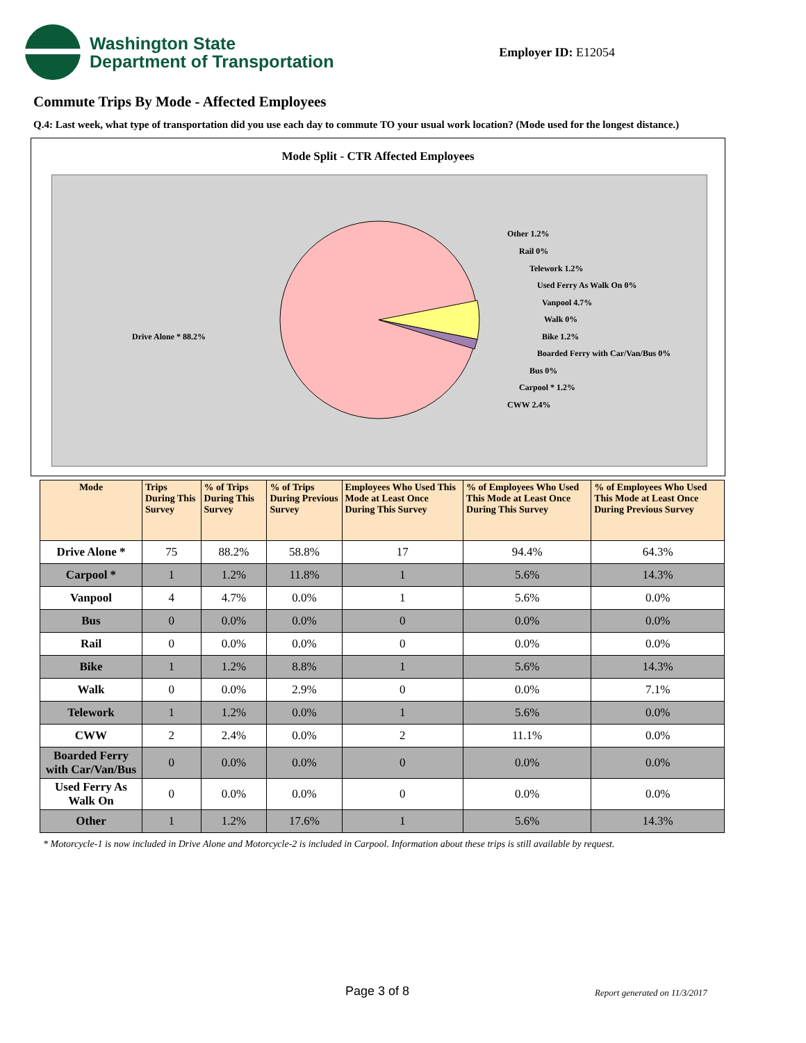Washington State
Department of Transportation
Employer ID: E12054
Commute Trips By Mode - Affected Employees
Q.4: Last week, what type of transportation did you use each day to commute TO your usual work location? (Mode used for the longest distance.)
Mode Split - CTR Affected Employees
Drive Alone * 88.2%
Other 1.2%
Rail 0%
Telework 1.2%
Used Ferry As Walk On 0%
Vanpool 4.7%
Walk 0%
Bike 1.2%
Boarded Ferry with Car/Van/Bus 0%
Bus 0%
Carpool * 1.2%
CWW 2.4%
| Mode | Trips During This Survey | % of Trips During This Survey | % of Trips During Previous Survey | Employees Who Used This Mode at Least Once During This Survey | % of Employees Who Used This Mode at Least Once During This Survey | % of Employees Who Used This Mode at Least Once During Previous Survey |
| --- | --- | --- | --- | --- | --- | --- |
| Drive Alone * | 75 | 88.2% | 58.8% | 17 | 94.4% | 64.3% |
| Carpool * | 1 | 1.2% | 11.8% | 1 | 5.6% | 14.3% |
| Vanpool | 4 | 4.7% | 0.0% | 1 | 5.6% | 0.0% |
| Bus | 0 | 0.0% | 0.0% | 0 | 0.0% | 0.0% |
| Rail | 0 | 0.0% | 0.0% | 0 | 0.0% | 0.0% |
| Bike | 1 | 1.2% | 8.8% | 1 | 5.6% | 14.3% |
| Walk | 0 | 0.0% | 2.9% | 0 | 0.0% | 7.1% |
| Telework | 1 | 1.2% | 0.0% | 1 | 5.6% | 0.0% |
| CWW | 2 | 2.4% | 0.0% | 2 | 11.1% | 0.0% |
| Boarded Ferry with Car/Van/Bus | 0 | 0.0% | 0.0% | 0 | 0.0% | 0.0% |
| Used Ferry As Walk On | 0 | 0.0% | 0.0% | 0 | 0.0% | 0.0% |
| Other | 1 | 1.2% | 17.6% | 1 | 5.6% | 14.3% |
* Motorcycle-1 is now included in Drive Alone and Motorcycle-2 is included in Carpool. Information about these trips is still available by request.
Page 3 of 8 Report generated on 11/3/2017